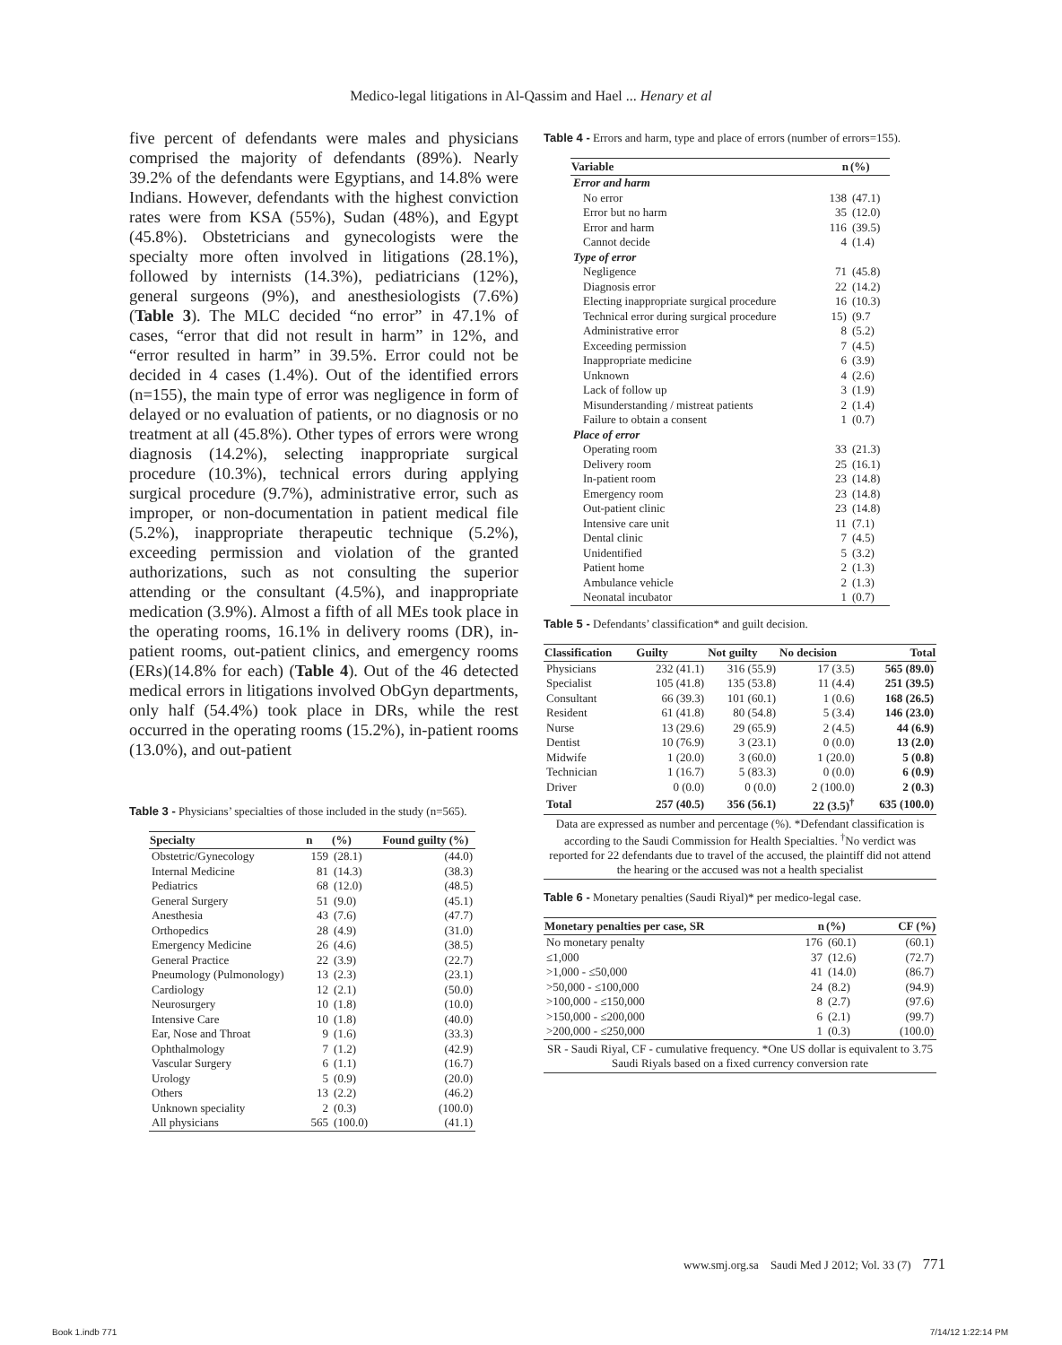Medico-legal litigations in Al-Qassim and Hael ... Henary et al
five percent of defendants were males and physicians comprised the majority of defendants (89%). Nearly 39.2% of the defendants were Egyptians, and 14.8% were Indians. However, defendants with the highest conviction rates were from KSA (55%), Sudan (48%), and Egypt (45.8%). Obstetricians and gynecologists were the specialty more often involved in litigations (28.1%), followed by internists (14.3%), pediatricians (12%), general surgeons (9%), and anesthesiologists (7.6%) (Table 3). The MLC decided “no error” in 47.1% of cases, “error that did not result in harm” in 12%, and “error resulted in harm” in 39.5%. Error could not be decided in 4 cases (1.4%). Out of the identified errors (n=155), the main type of error was negligence in form of delayed or no evaluation of patients, or no diagnosis or no treatment at all (45.8%). Other types of errors were wrong diagnosis (14.2%), selecting inappropriate surgical procedure (10.3%), technical errors during applying surgical procedure (9.7%), administrative error, such as improper, or non-documentation in patient medical file (5.2%), inappropriate therapeutic technique (5.2%), exceeding permission and violation of the granted authorizations, such as not consulting the superior attending or the consultant (4.5%), and inappropriate medication (3.9%). Almost a fifth of all MEs took place in the operating rooms, 16.1% in delivery rooms (DR), in-patient rooms, out-patient clinics, and emergency rooms (ERs)(14.8% for each) (Table 4). Out of the 46 detected medical errors in litigations involved ObGyn departments, only half (54.4%) took place in DRs, while the rest occurred in the operating rooms (15.2%), in-patient rooms (13.0%), and out-patient
Table 3 - Physicians’ specialties of those included in the study (n=565).
| Specialty | n | (%) | Found guilty (%) |
| --- | --- | --- | --- |
| Obstetric/Gynecology | 159 | (28.1) | (44.0) |
| Internal Medicine | 81 | (14.3) | (38.3) |
| Pediatrics | 68 | (12.0) | (48.5) |
| General Surgery | 51 | (9.0) | (45.1) |
| Anesthesia | 43 | (7.6) | (47.7) |
| Orthopedics | 28 | (4.9) | (31.0) |
| Emergency Medicine | 26 | (4.6) | (38.5) |
| General Practice | 22 | (3.9) | (22.7) |
| Pneumology (Pulmonology) | 13 | (2.3) | (23.1) |
| Cardiology | 12 | (2.1) | (50.0) |
| Neurosurgery | 10 | (1.8) | (10.0) |
| Intensive Care | 10 | (1.8) | (40.0) |
| Ear, Nose and Throat | 9 | (1.6) | (33.3) |
| Ophthalmology | 7 | (1.2) | (42.9) |
| Vascular Surgery | 6 | (1.1) | (16.7) |
| Urology | 5 | (0.9) | (20.0) |
| Others | 13 | (2.2) | (46.2) |
| Unknown speciality | 2 | (0.3) | (100.0) |
| All physicians | 565 | (100.0) | (41.1) |
Table 4 - Errors and harm, type and place of errors (number of errors=155).
| Variable | n | (%) |
| --- | --- | --- |
| Error and harm | | |
| No error | 138 | (47.1) |
| Error but no harm | 35 | (12.0) |
| Error and harm | 116 | (39.5) |
| Cannot decide | 4 | (1.4) |
| Type of error | | |
| Negligence | 71 | (45.8) |
| Diagnosis error | 22 | (14.2) |
| Electing inappropriate surgical procedure | 16 | (10.3) |
| Technical error during surgical procedure | 15) | (9.7 |
| Administrative error | 8 | (5.2) |
| Exceeding permission | 7 | (4.5) |
| Inappropriate medicine | 6 | (3.9) |
| Unknown | 4 | (2.6) |
| Lack of follow up | 3 | (1.9) |
| Misunderstanding / mistreat patients | 2 | (1.4) |
| Failure to obtain a consent | 1 | (0.7) |
| Place of error | | |
| Operating room | 33 | (21.3) |
| Delivery room | 25 | (16.1) |
| In-patient room | 23 | (14.8) |
| Emergency room | 23 | (14.8) |
| Out-patient clinic | 23 | (14.8) |
| Intensive care unit | 11 | (7.1) |
| Dental clinic | 7 | (4.5) |
| Unidentified | 5 | (3.2) |
| Patient home | 2 | (1.3) |
| Ambulance vehicle | 2 | (1.3) |
| Neonatal incubator | 1 | (0.7) |
Table 5 - Defendants’ classification* and guilt decision.
| Classification | Guilty | Not guilty | No decision | Total |
| --- | --- | --- | --- | --- |
| Physicians | 232 (41.1) | 316 (55.9) | 17 (3.5) | 565 (89.0) |
| Specialist | 105 (41.8) | 135 (53.8) | 11 (4.4) | 251 (39.5) |
| Consultant | 66 (39.3) | 101 (60.1) | 1 (0.6) | 168 (26.5) |
| Resident | 61 (41.8) | 80 (54.8) | 5 (3.4) | 146 (23.0) |
| Nurse | 13 (29.6) | 29 (65.9) | 2 (4.5) | 44 (6.9) |
| Dentist | 10 (76.9) | 3 (23.1) | 0 (0.0) | 13 (2.0) |
| Midwife | 1 (20.0) | 3 (60.0) | 1 (20.0) | 5 (0.8) |
| Technician | 1 (16.7) | 5 (83.3) | 0 (0.0) | 6 (0.9) |
| Driver | 0 (0.0) | 0 (0.0) | 2 (100.0) | 2 (0.3) |
| Total | 257 (40.5) | 356 (56.1) | 22 (3.5)<sup>†</sup> | 635 (100.0) |
Data are expressed as number and percentage (%). *Defendant classification is according to the Saudi Commission for Health Specialties. <sup>†</sup>No verdict was reported for 22 defendants due to travel of the accused, the plaintiff did not attend the hearing or the accused was not a health specialist
Table 6 - Monetary penalties (Saudi Riyal)* per medico-legal case.
| Monetary penalties per case, SR | n | (%) | CF (%) |
| --- | --- | --- | --- |
| No monetary penalty | 176 | (60.1) | (60.1) |
| ≤1,000 | 37 | (12.6) | (72.7) |
| >1,000 - ≤50,000 | 41 | (14.0) | (86.7) |
| >50,000 - ≤100,000 | 24 | (8.2) | (94.9) |
| >100,000 - ≤150,000 | 8 | (2.7) | (97.6) |
| >150,000 - ≤200,000 | 6 | (2.1) | (99.7) |
| >200,000 - ≤250,000 | 1 | (0.3) | (100.0) |
SR - Saudi Riyal, CF - cumulative frequency. *One US dollar is equivalent to 3.75 Saudi Riyals based on a fixed currency conversion rate
www.smj.org.sa Saudi Med J 2012; Vol. 33 (7) 771
Book 1.indb 771 7/14/12 1:22:14 PM